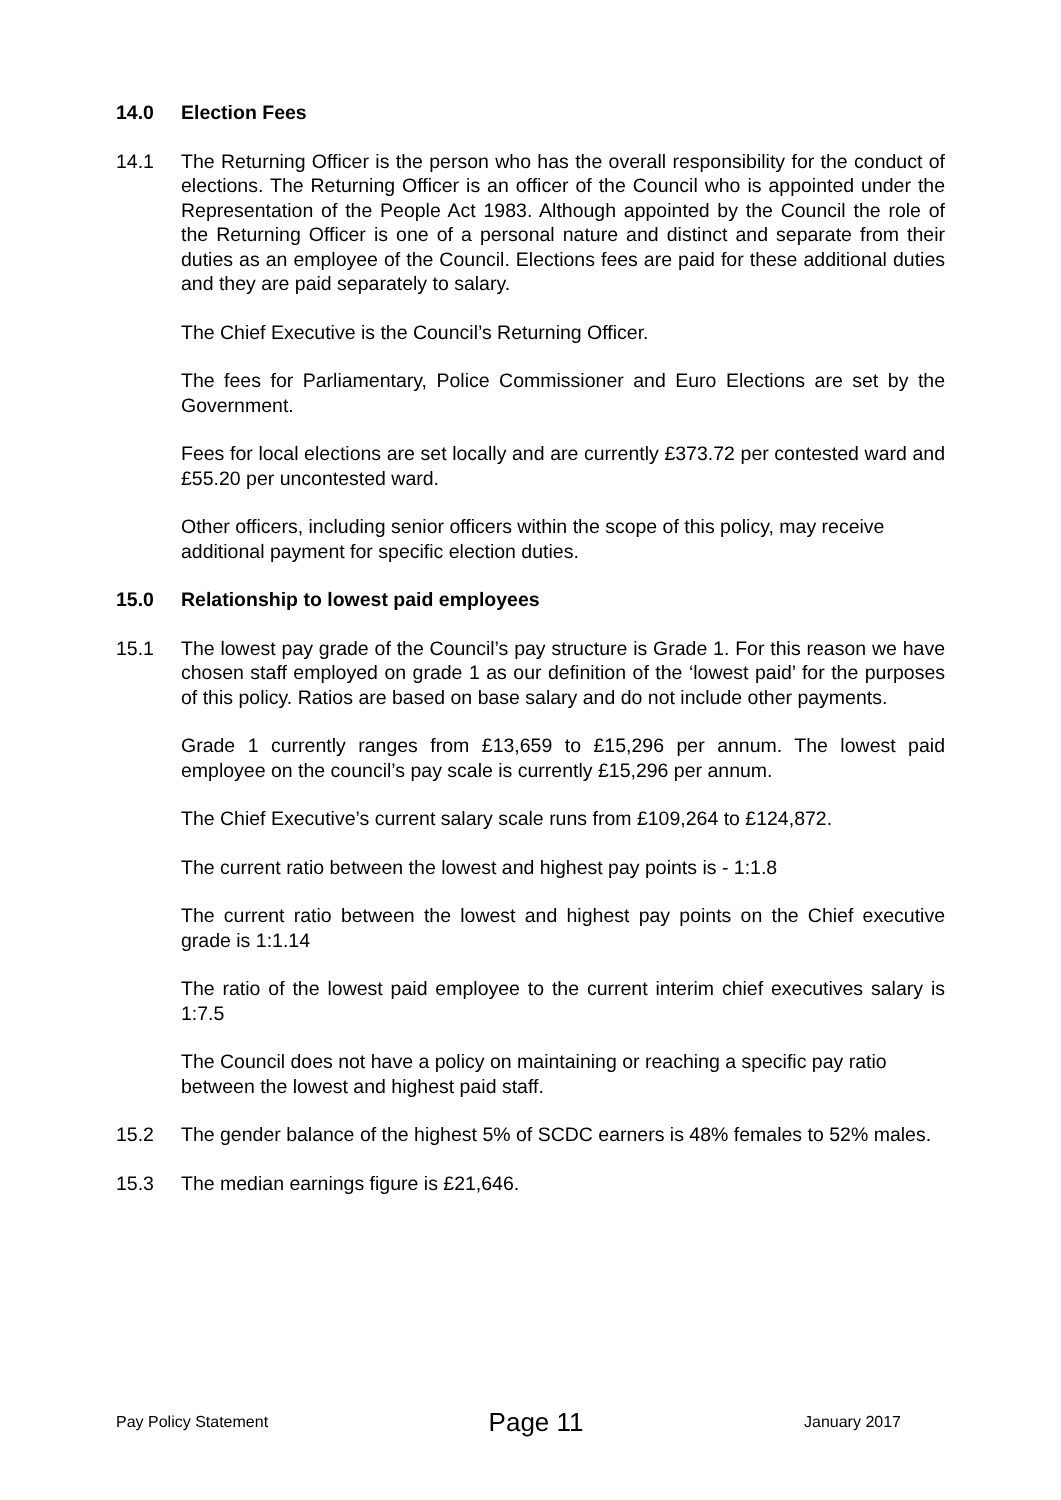14.0 Election Fees
14.1 The Returning Officer is the person who has the overall responsibility for the conduct of elections. The Returning Officer is an officer of the Council who is appointed under the Representation of the People Act 1983. Although appointed by the Council the role of the Returning Officer is one of a personal nature and distinct and separate from their duties as an employee of the Council. Elections fees are paid for these additional duties and they are paid separately to salary.
The Chief Executive is the Council’s Returning Officer.
The fees for Parliamentary, Police Commissioner and Euro Elections are set by the Government.
Fees for local elections are set locally and are currently £373.72 per contested ward and £55.20 per uncontested ward.
Other officers, including senior officers within the scope of this policy, may receive additional payment for specific election duties.
15.0 Relationship to lowest paid employees
15.1 The lowest pay grade of the Council’s pay structure is Grade 1. For this reason we have chosen staff employed on grade 1 as our definition of the ‘lowest paid’ for the purposes of this policy. Ratios are based on base salary and do not include other payments.
Grade 1 currently ranges from £13,659 to £15,296 per annum. The lowest paid employee on the council’s pay scale is currently £15,296 per annum.
The Chief Executive’s current salary scale runs from £109,264 to £124,872.
The current ratio between the lowest and highest pay points is - 1:1.8
The current ratio between the lowest and highest pay points on the Chief executive grade is 1:1.14
The ratio of the lowest paid employee to the current interim chief executives salary is 1:7.5
The Council does not have a policy on maintaining or reaching a specific pay ratio between the lowest and highest paid staff.
15.2 The gender balance of the highest 5% of SCDC earners is 48% females to 52% males.
15.3 The median earnings figure is £21,646.
Pay Policy Statement Page 11 January 2017